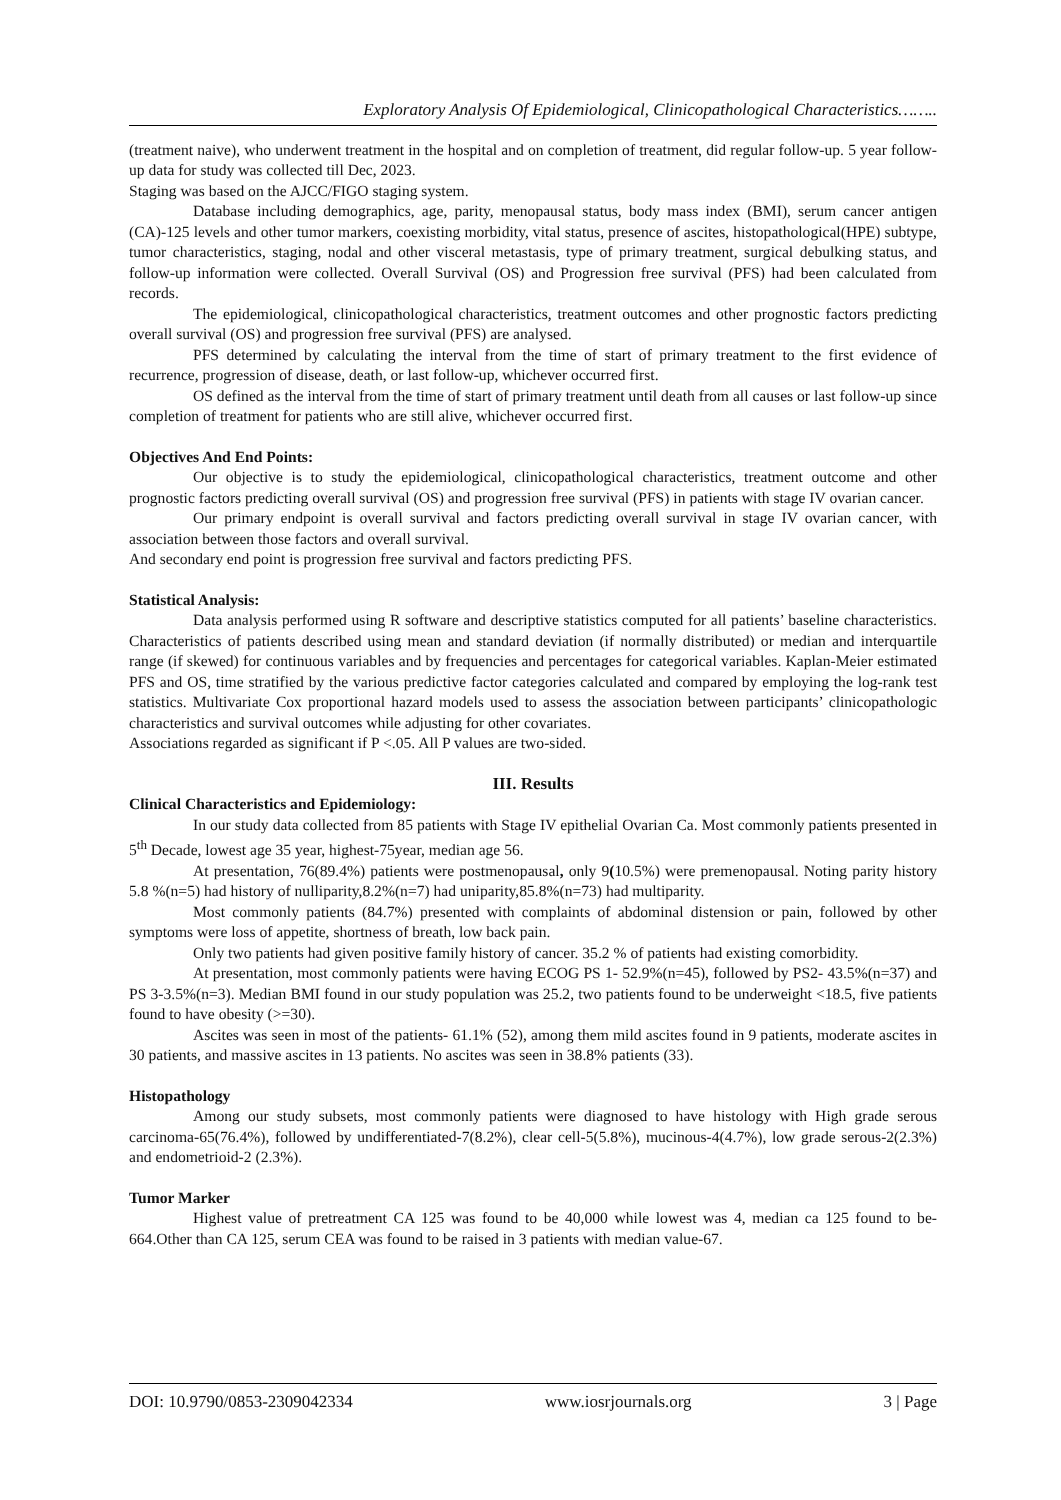Exploratory Analysis Of Epidemiological, Clinicopathological Characteristics……..
(treatment naive), who underwent treatment in the hospital and on completion of treatment, did regular follow-up. 5 year follow-up data for study was collected till Dec, 2023.
Staging was based on the AJCC/FIGO staging system.
Database including demographics, age, parity, menopausal status, body mass index (BMI), serum cancer antigen (CA)-125 levels and other tumor markers, coexisting morbidity, vital status, presence of ascites, histopathological(HPE) subtype, tumor characteristics, staging, nodal and other visceral metastasis, type of primary treatment, surgical debulking status, and follow-up information were collected. Overall Survival (OS) and Progression free survival (PFS) had been calculated from records.
The epidemiological, clinicopathological characteristics, treatment outcomes and other prognostic factors predicting overall survival (OS) and progression free survival (PFS) are analysed.
PFS determined by calculating the interval from the time of start of primary treatment to the first evidence of recurrence, progression of disease, death, or last follow-up, whichever occurred first.
OS defined as the interval from the time of start of primary treatment until death from all causes or last follow-up since completion of treatment for patients who are still alive, whichever occurred first.
Objectives And End Points:
Our objective is to study the epidemiological, clinicopathological characteristics, treatment outcome and other prognostic factors predicting overall survival (OS) and progression free survival (PFS) in patients with stage IV ovarian cancer.
Our primary endpoint is overall survival and factors predicting overall survival in stage IV ovarian cancer, with association between those factors and overall survival.
And secondary end point is progression free survival and factors predicting PFS.
Statistical Analysis:
Data analysis performed using R software and descriptive statistics computed for all patients’ baseline characteristics. Characteristics of patients described using mean and standard deviation (if normally distributed) or median and interquartile range (if skewed) for continuous variables and by frequencies and percentages for categorical variables. Kaplan-Meier estimated PFS and OS, time stratified by the various predictive factor categories calculated and compared by employing the log-rank test statistics. Multivariate Cox proportional hazard models used to assess the association between participants’ clinicopathologic characteristics and survival outcomes while adjusting for other covariates.
Associations regarded as significant if P <.05. All P values are two-sided.
III. Results
Clinical Characteristics and Epidemiology:
In our study data collected from 85 patients with Stage IV epithelial Ovarian Ca. Most commonly patients presented in 5<sup>th</sup> Decade, lowest age 35 year, highest-75year, median age 56.
At presentation, 76(89.4%) patients were postmenopausal, only 9(10.5%) were premenopausal. Noting parity history 5.8 %(n=5) had history of nulliparity,8.2%(n=7) had uniparity,85.8%(n=73) had multiparity.
Most commonly patients (84.7%) presented with complaints of abdominal distension or pain, followed by other symptoms were loss of appetite, shortness of breath, low back pain.
Only two patients had given positive family history of cancer. 35.2 % of patients had existing comorbidity.
At presentation, most commonly patients were having ECOG PS 1- 52.9%(n=45), followed by PS2- 43.5%(n=37) and PS 3-3.5%(n=3). Median BMI found in our study population was 25.2, two patients found to be underweight <18.5, five patients found to have obesity (>=30).
Ascites was seen in most of the patients- 61.1% (52), among them mild ascites found in 9 patients, moderate ascites in 30 patients, and massive ascites in 13 patients. No ascites was seen in 38.8% patients (33).
Histopathology
Among our study subsets, most commonly patients were diagnosed to have histology with High grade serous carcinoma-65(76.4%), followed by undifferentiated-7(8.2%), clear cell-5(5.8%), mucinous-4(4.7%), low grade serous-2(2.3%) and endometrioid-2 (2.3%).
Tumor Marker
Highest value of pretreatment CA 125 was found to be 40,000 while lowest was 4, median ca 125 found to be-664.Other than CA 125, serum CEA was found to be raised in 3 patients with median value-67.
DOI: 10.9790/0853-2309042334 www.iosrjournals.org 3 | Page